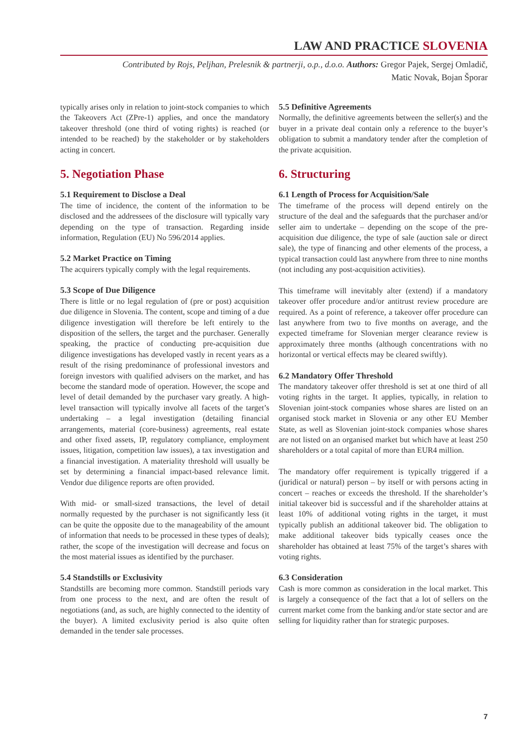LAW AND PRACTICE SLOVENIA
Contributed by Rojs, Peljhan, Prelesnik & partnerji, o.p., d.o.o. Authors: Gregor Pajek, Sergej Omladič,
Matic Novak, Bojan Šporar
typically arises only in relation to joint-stock companies to which the Takeovers Act (ZPre-1) applies, and once the mandatory takeover threshold (one third of voting rights) is reached (or intended to be reached) by the stakeholder or by stakeholders acting in concert.
5. Negotiation Phase
5.1 Requirement to Disclose a Deal
The time of incidence, the content of the information to be disclosed and the addressees of the disclosure will typically vary depending on the type of transaction. Regarding inside information, Regulation (EU) No 596/2014 applies.
5.2 Market Practice on Timing
The acquirers typically comply with the legal requirements.
5.3 Scope of Due Diligence
There is little or no legal regulation of (pre or post) acquisition due diligence in Slovenia. The content, scope and timing of a due diligence investigation will therefore be left entirely to the disposition of the sellers, the target and the purchaser. Generally speaking, the practice of conducting pre-acquisition due diligence investigations has developed vastly in recent years as a result of the rising predominance of professional investors and foreign investors with qualified advisers on the market, and has become the standard mode of operation. However, the scope and level of detail demanded by the purchaser vary greatly. A high-level transaction will typically involve all facets of the target’s undertaking – a legal investigation (detailing financial arrangements, material (core-business) agreements, real estate and other fixed assets, IP, regulatory compliance, employment issues, litigation, competition law issues), a tax investigation and a financial investigation. A materiality threshold will usually be set by determining a financial impact-based relevance limit. Vendor due diligence reports are often provided.
With mid- or small-sized transactions, the level of detail normally requested by the purchaser is not significantly less (it can be quite the opposite due to the manageability of the amount of information that needs to be processed in these types of deals); rather, the scope of the investigation will decrease and focus on the most material issues as identified by the purchaser.
5.4 Standstills or Exclusivity
Standstills are becoming more common. Standstill periods vary from one process to the next, and are often the result of negotiations (and, as such, are highly connected to the identity of the buyer). A limited exclusivity period is also quite often demanded in the tender sale processes.
5.5 Definitive Agreements
Normally, the definitive agreements between the seller(s) and the buyer in a private deal contain only a reference to the buyer’s obligation to submit a mandatory tender after the completion of the private acquisition.
6. Structuring
6.1 Length of Process for Acquisition/Sale
The timeframe of the process will depend entirely on the structure of the deal and the safeguards that the purchaser and/or seller aim to undertake – depending on the scope of the pre-acquisition due diligence, the type of sale (auction sale or direct sale), the type of financing and other elements of the process, a typical transaction could last anywhere from three to nine months (not including any post-acquisition activities).
This timeframe will inevitably alter (extend) if a mandatory takeover offer procedure and/or antitrust review procedure are required. As a point of reference, a takeover offer procedure can last anywhere from two to five months on average, and the expected timeframe for Slovenian merger clearance review is approximately three months (although concentrations with no horizontal or vertical effects may be cleared swiftly).
6.2 Mandatory Offer Threshold
The mandatory takeover offer threshold is set at one third of all voting rights in the target. It applies, typically, in relation to Slovenian joint-stock companies whose shares are listed on an organised stock market in Slovenia or any other EU Member State, as well as Slovenian joint-stock companies whose shares are not listed on an organised market but which have at least 250 shareholders or a total capital of more than EUR4 million.
The mandatory offer requirement is typically triggered if a (juridical or natural) person – by itself or with persons acting in concert – reaches or exceeds the threshold. If the shareholder’s initial takeover bid is successful and if the shareholder attains at least 10% of additional voting rights in the target, it must typically publish an additional takeover bid. The obligation to make additional takeover bids typically ceases once the shareholder has obtained at least 75% of the target’s shares with voting rights.
6.3 Consideration
Cash is more common as consideration in the local market. This is largely a consequence of the fact that a lot of sellers on the current market come from the banking and/or state sector and are selling for liquidity rather than for strategic purposes.
7